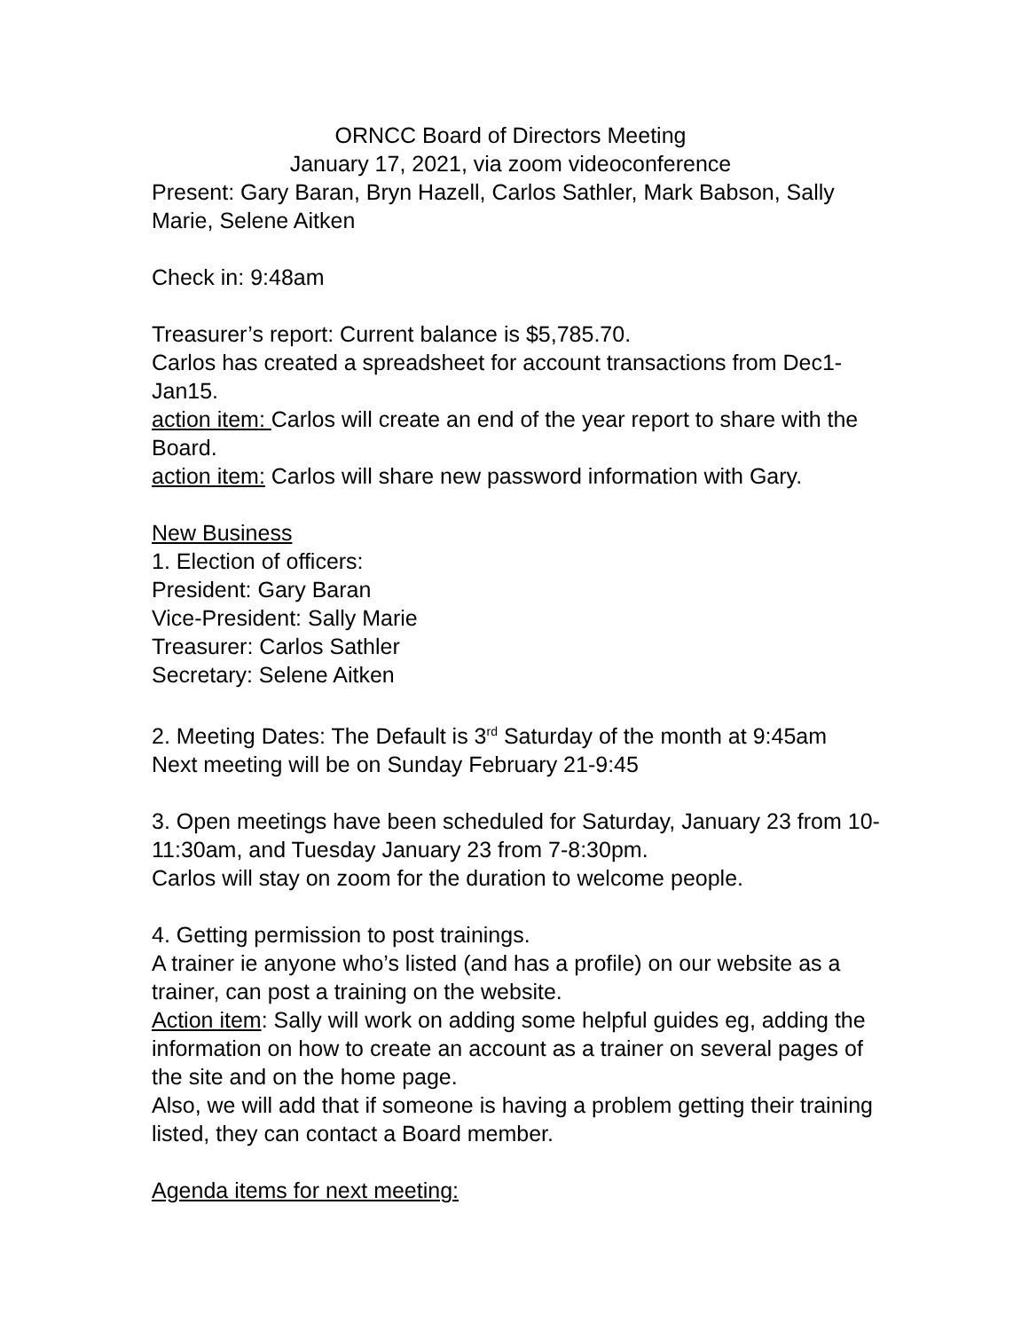ORNCC Board of Directors Meeting
January 17, 2021, via zoom videoconference
Present: Gary Baran, Bryn Hazell, Carlos Sathler, Mark Babson, Sally Marie, Selene Aitken
Check in: 9:48am
Treasurer’s report: Current balance is $5,785.70.
Carlos has created a spreadsheet for account transactions from Dec1-Jan15.
action item: Carlos will create an end of the year report to share with the Board.
action item: Carlos will share new password information with Gary.
New Business
1. Election of officers:
President: Gary Baran
Vice-President: Sally Marie
Treasurer: Carlos Sathler
Secretary: Selene Aitken
2. Meeting Dates: The Default is 3<sup>rd</sup> Saturday of the month at 9:45am
Next meeting will be on Sunday February 21-9:45
3. Open meetings have been scheduled for Saturday, January 23 from 10-11:30am, and Tuesday January 23 from 7-8:30pm.
Carlos will stay on zoom for the duration to welcome people.
4. Getting permission to post trainings.
A trainer ie anyone who’s listed (and has a profile) on our website as a trainer, can post a training on the website.
Action item: Sally will work on adding some helpful guides eg, adding the information on how to create an account as a trainer on several pages of the site and on the home page.
Also, we will add that if someone is having a problem getting their training listed, they can contact a Board member.
Agenda items for next meeting: